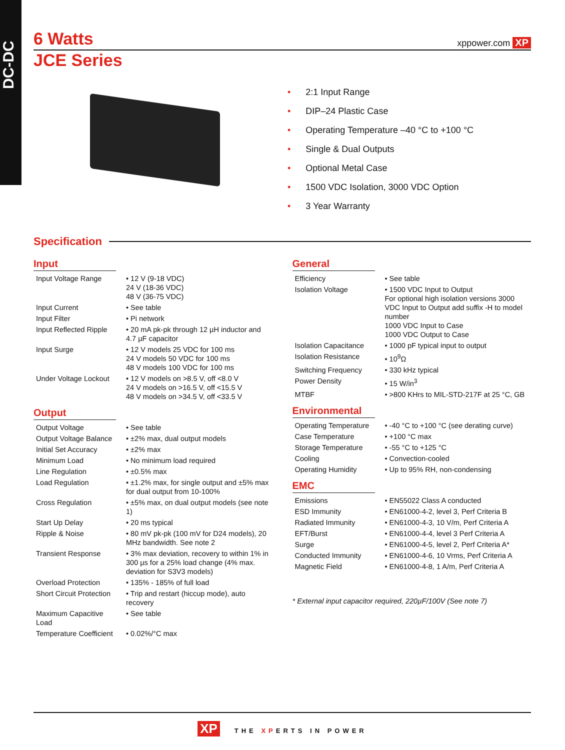DC-DC
6 Watts
xppower.com XP
JCE Series
• 2:1 Input Range
• DIP–24 Plastic Case
• Operating Temperature –40 °C to +100 °C
• Single & Dual Outputs
• Optional Metal Case
• 1500 VDC Isolation, 3000 VDC Option
• 3 Year Warranty
Specification
Input
| Input Voltage Range | • 12 V (9-18 VDC) 24 V (18-36 VDC) 48 V (36-75 VDC) |
| Input Current | • See table |
| Input Filter | • Pi network |
| Input Reflected Ripple | • 20 mA pk-pk through 12 µH inductor and 4.7 µF capacitor |
| Input Surge | • 12 V models 25 VDC for 100 ms 24 V models 50 VDC for 100 ms 48 V models 100 VDC for 100 ms |
| Under Voltage Lockout | • 12 V models on >8.5 V, off <8.0 V 24 V models on >16.5 V, off <15.5 V 48 V models on >34.5 V, off <33.5 V |
Output
| Output Voltage | • See table |
| Output Voltage Balance | • ±2% max, dual output models |
| Initial Set Accuracy | • ±2% max |
| Minimum Load | • No minimum load required |
| Line Regulation | • ±0.5% max |
| Load Regulation | • ±1.2% max, for single output and ±5% max for dual output from 10-100% |
| Cross Regulation | • ±5% max, on dual output models (see note 1) |
| Start Up Delay | • 20 ms typical |
| Ripple & Noise | • 80 mV pk-pk (100 mV for D24 models), 20 MHz bandwidth. See note 2 |
| Transient Response | • 3% max deviation, recovery to within 1% in 300 µs for a 25% load change (4% max. deviation for S3V3 models) |
| Overload Protection | • 135% - 185% of full load |
| Short Circuit Protection | • Trip and restart (hiccup mode), auto recovery |
| Maximum Capacitive Load | • See table |
| Temperature Coefficient | • 0.02%/°C max |
General
| Efficiency | • See table |
| Isolation Voltage | • 1500 VDC Input to Output For optional high isolation versions 3000 VDC Input to Output add suffix -H to model number 1000 VDC Input to Case 1000 VDC Output to Case |
| Isolation Capacitance | • 1000 pF typical input to output |
| Isolation Resistance | • 10<sup>9</sup>Ω |
| Switching Frequency | • 330 kHz typical |
| Power Density | • 15 W/in<sup>3</sup> |
| MTBF | • >800 KHrs to MIL-STD-217F at 25 °C, GB |
Environmental
| Operating Temperature | • -40 °C to +100 °C (see derating curve) |
| Case Temperature | • +100 °C max |
| Storage Temperature | • -55 °C to +125 °C |
| Cooling | • Convection-cooled |
| Operating Humidity | • Up to 95% RH, non-condensing |
EMC
| Emissions | • EN55022 Class A conducted |
| ESD Immunity | • EN61000-4-2, level 3, Perf Criteria B |
| Radiated Immunity | • EN61000-4-3, 10 V/m, Perf Criteria A |
| EFT/Burst | • EN61000-4-4, level 3 Perf Criteria A |
| Surge | • EN61000-4-5, level 2, Perf Criteria A* |
| Conducted Immunity | • EN61000-4-6, 10 Vrms, Perf Criteria A |
| Magnetic Field | • EN61000-4-8, 1 A/m, Perf Criteria A |
* External input capacitor required, 220µF/100V (See note 7)
XP THE XPERTS IN POWER